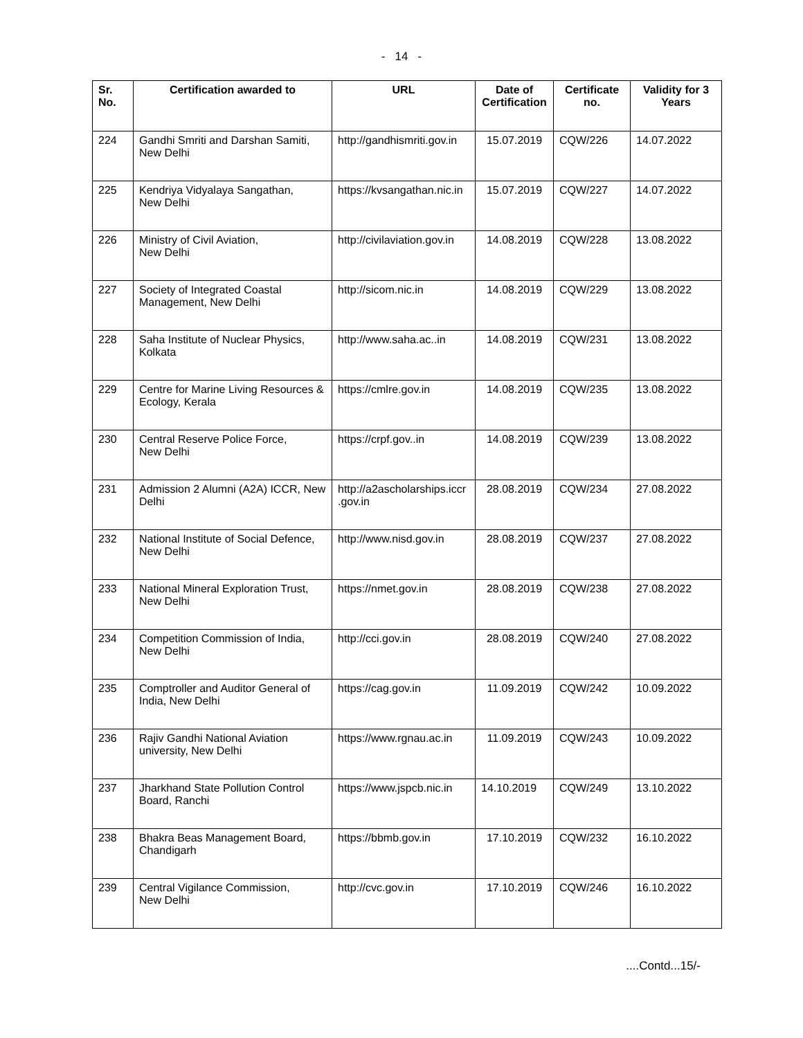- 14 -
| Sr. No. | Certification awarded to | URL | Date of Certification | Certificate no. | Validity for 3 Years |
| --- | --- | --- | --- | --- | --- |
| 224 | Gandhi Smriti and Darshan Samiti, New Delhi | http://gandhismriti.gov.in | 15.07.2019 | CQW/226 | 14.07.2022 |
| 225 | Kendriya Vidyalaya Sangathan, New Delhi | https://kvsangathan.nic.in | 15.07.2019 | CQW/227 | 14.07.2022 |
| 226 | Ministry of Civil Aviation, New Delhi | http://civilaviation.gov.in | 14.08.2019 | CQW/228 | 13.08.2022 |
| 227 | Society of Integrated Coastal Management, New Delhi | http://sicom.nic.in | 14.08.2019 | CQW/229 | 13.08.2022 |
| 228 | Saha Institute of Nuclear Physics, Kolkata | http://www.saha.ac..in | 14.08.2019 | CQW/231 | 13.08.2022 |
| 229 | Centre for Marine Living Resources & Ecology, Kerala | https://cmlre.gov.in | 14.08.2019 | CQW/235 | 13.08.2022 |
| 230 | Central Reserve Police Force, New Delhi | https://crpf.gov..in | 14.08.2019 | CQW/239 | 13.08.2022 |
| 231 | Admission 2 Alumni (A2A) ICCR, New Delhi | http://a2ascholarships.iccr .gov.in | 28.08.2019 | CQW/234 | 27.08.2022 |
| 232 | National Institute of Social Defence, New Delhi | http://www.nisd.gov.in | 28.08.2019 | CQW/237 | 27.08.2022 |
| 233 | National Mineral Exploration Trust, New Delhi | https://nmet.gov.in | 28.08.2019 | CQW/238 | 27.08.2022 |
| 234 | Competition Commission of India, New Delhi | http://cci.gov.in | 28.08.2019 | CQW/240 | 27.08.2022 |
| 235 | Comptroller and Auditor General of India, New Delhi | https://cag.gov.in | 11.09.2019 | CQW/242 | 10.09.2022 |
| 236 | Rajiv Gandhi National Aviation university, New Delhi | https://www.rgnau.ac.in | 11.09.2019 | CQW/243 | 10.09.2022 |
| 237 | Jharkhand State Pollution Control Board, Ranchi | https://www.jspcb.nic.in | 14.10.2019 | CQW/249 | 13.10.2022 |
| 238 | Bhakra Beas Management Board, Chandigarh | https://bbmb.gov.in | 17.10.2019 | CQW/232 | 16.10.2022 |
| 239 | Central Vigilance Commission, New Delhi | http://cvc.gov.in | 17.10.2019 | CQW/246 | 16.10.2022 |
....Contd...15/-